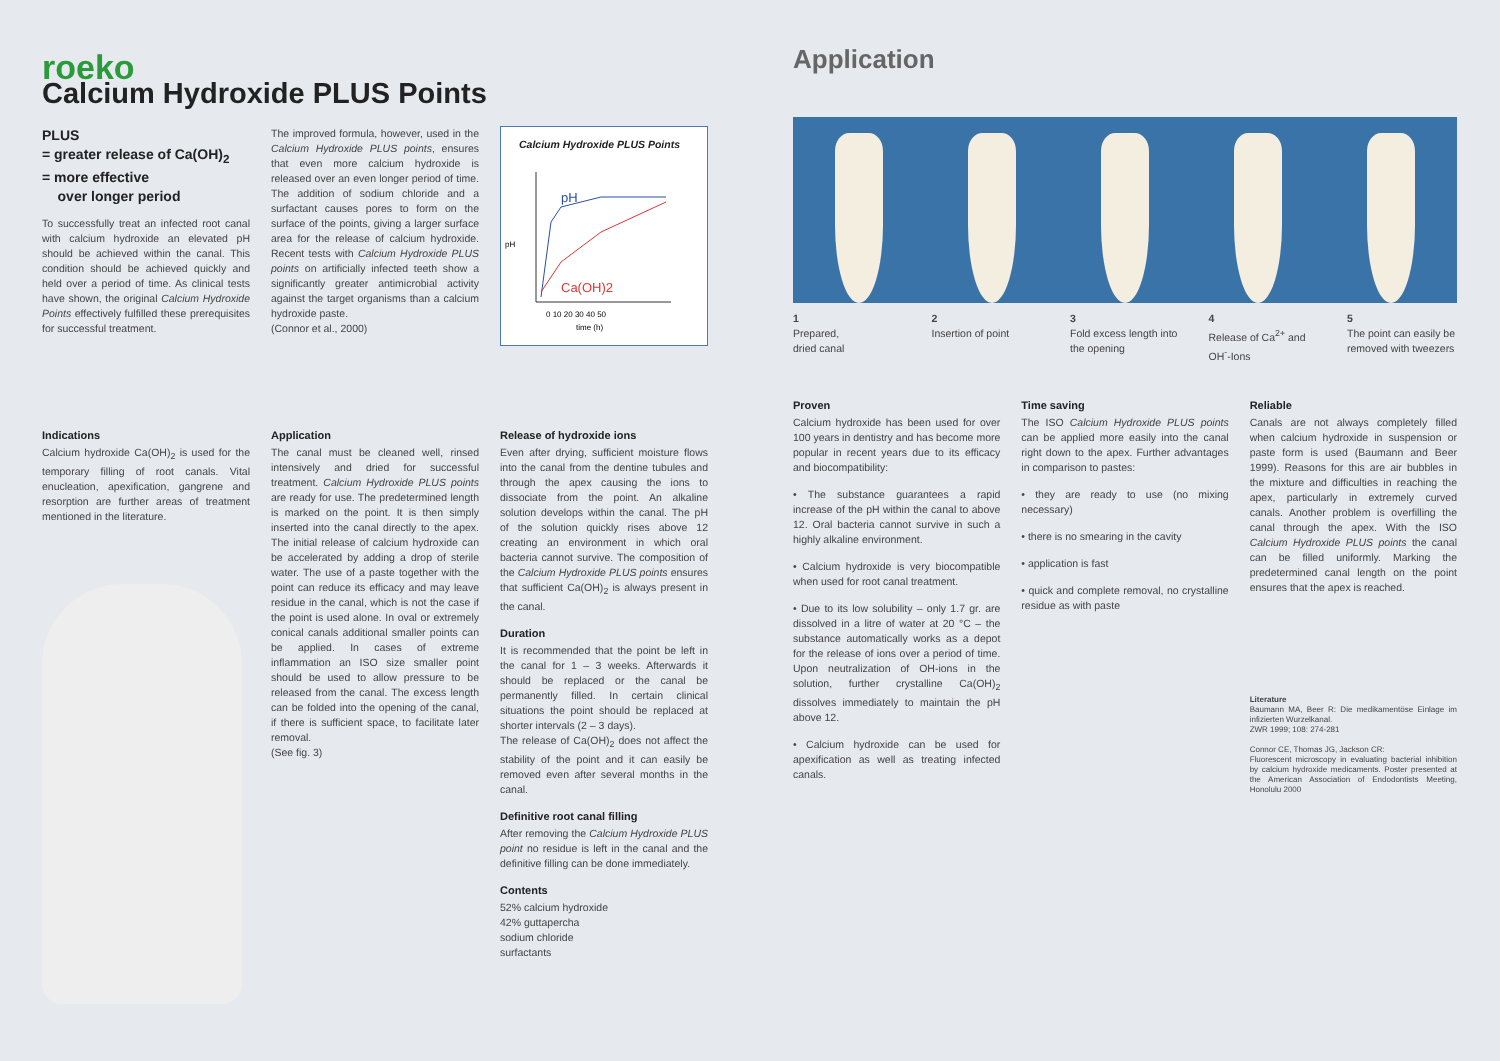roeko
Calcium Hydroxide PLUS Points
PLUS
= greater release of Ca(OH)<sub>2</sub>
= more effective
over longer period
To successfully treat an infected root canal with calcium hydroxide an elevated pH should be achieved within the canal. This condition should be achieved quickly and held over a period of time. As clinical tests have shown, the original Calcium Hydroxide Points effectively fulfilled these prerequisites for successful treatment.
The improved formula, however, used in the Calcium Hydroxide PLUS points, ensures that even more calcium hydroxide is released over an even longer period of time. The addition of sodium chloride and a surfactant causes pores to form on the surface of the points, giving a larger surface area for the release of calcium hydroxide. Recent tests with Calcium Hydroxide PLUS points on artificially infected teeth show a significantly greater antimicrobial activity against the target organisms than a calcium hydroxide paste.
(Connor et al., 2000)
Calcium Hydroxide PLUS Points
pH
pH
Ca(OH)2
0 10 20 30 40 50
time (h)
Indications
Calcium hydroxide Ca(OH)<sub>2</sub> is used for the temporary filling of root canals. Vital enucleation, apexification, gangrene and resorption are further areas of treatment mentioned in the literature.
Application
The canal must be cleaned well, rinsed intensively and dried for successful treatment. Calcium Hydroxide PLUS points are ready for use. The predetermined length is marked on the point. It is then simply inserted into the canal directly to the apex. The initial release of calcium hydroxide can be accelerated by adding a drop of sterile water. The use of a paste together with the point can reduce its efficacy and may leave residue in the canal, which is not the case if the point is used alone. In oval or extremely conical canals additional smaller points can be applied. In cases of extreme inflammation an ISO size smaller point should be used to allow pressure to be released from the canal. The excess length can be folded into the opening of the canal, if there is sufficient space, to facilitate later removal.
(See fig. 3)
Release of hydroxide ions
Even after drying, sufficient moisture flows into the canal from the dentine tubules and through the apex causing the ions to dissociate from the point. An alkaline solution develops within the canal. The pH of the solution quickly rises above 12 creating an environment in which oral bacteria cannot survive. The composition of the Calcium Hydroxide PLUS points ensures that sufficient Ca(OH)<sub>2</sub> is always present in the canal.
Duration
It is recommended that the point be left in the canal for 1 – 3 weeks. Afterwards it should be replaced or the canal be permanently filled. In certain clinical situations the point should be replaced at shorter intervals (2 – 3 days).
The release of Ca(OH)<sub>2</sub> does not affect the stability of the point and it can easily be removed even after several months in the canal.
Definitive root canal filling
After removing the Calcium Hydroxide PLUS point no residue is left in the canal and the definitive filling can be done immediately.
Contents
52% calcium hydroxide
42% guttapercha
sodium chloride
surfactants
Application
1
Prepared,
dried canal
2
Insertion of point
3
Fold excess length into the opening
4
Release of Ca<sup>2+</sup> and OH<sup>-</sup>-Ions
5
The point can easily be removed with tweezers
Proven
Calcium hydroxide has been used for over 100 years in dentistry and has become more popular in recent years due to its efficacy and biocompatibility:
• The substance guarantees a rapid increase of the pH within the canal to above 12. Oral bacteria cannot survive in such a highly alkaline environment.
• Calcium hydroxide is very biocompatible when used for root canal treatment.
• Due to its low solubility – only 1.7 gr. are dissolved in a litre of water at 20 °C – the substance automatically works as a depot for the release of ions over a period of time. Upon neutralization of OH-ions in the solution, further crystalline Ca(OH)<sub>2</sub> dissolves immediately to maintain the pH above 12.
• Calcium hydroxide can be used for apexification as well as treating infected canals.
Time saving
The ISO Calcium Hydroxide PLUS points can be applied more easily into the canal right down to the apex. Further advantages in comparison to pastes:
• they are ready to use (no mixing necessary)
• there is no smearing in the cavity
• application is fast
• quick and complete removal, no crystalline residue as with paste
Reliable
Canals are not always completely filled when calcium hydroxide in suspension or paste form is used (Baumann and Beer 1999). Reasons for this are air bubbles in the mixture and difficulties in reaching the apex, particularly in extremely curved canals. Another problem is overfilling the canal through the apex. With the ISO Calcium Hydroxide PLUS points the canal can be filled uniformly. Marking the predetermined canal length on the point ensures that the apex is reached.
Literature
Baumann MA, Beer R: Die medikamentöse Einlage im infizierten Wurzelkanal.
ZWR 1999; 108: 274-281
Connor CE, Thomas JG, Jackson CR:
Fluorescent microscopy in evaluating bacterial inhibition by calcium hydroxide medicaments. Poster presented at the American Association of Endodontists Meeting, Honolulu 2000